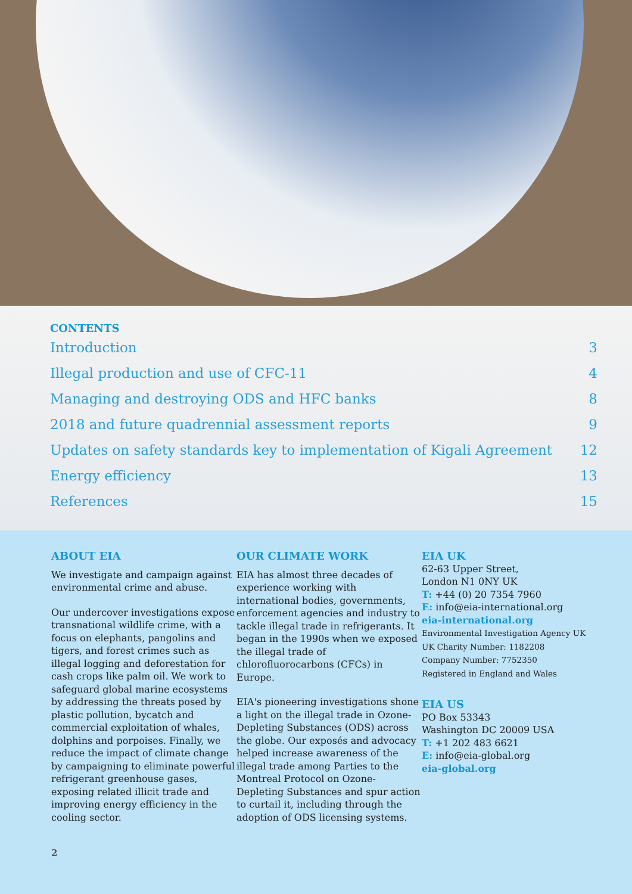CONTENTS
Introduction 3
Illegal production and use of CFC-11 4
Managing and destroying ODS and HFC banks 8
2018 and future quadrennial assessment reports 9
Updates on safety standards key to implementation of Kigali Agreement 12
Energy efficiency 13
References 15
ABOUT EIA
We investigate and campaign against environmental crime and abuse.
Our undercover investigations expose transnational wildlife crime, with a focus on elephants, pangolins and tigers, and forest crimes such as illegal logging and deforestation for cash crops like palm oil. We work to safeguard global marine ecosystems by addressing the threats posed by plastic pollution, bycatch and commercial exploitation of whales, dolphins and porpoises. Finally, we reduce the impact of climate change by campaigning to eliminate powerful refrigerant greenhouse gases, exposing related illicit trade and improving energy efficiency in the cooling sector.
OUR CLIMATE WORK
EIA has almost three decades of experience working with international bodies, governments, enforcement agencies and industry to tackle illegal trade in refrigerants. It began in the 1990s when we exposed the illegal trade of chlorofluorocarbons (CFCs) in Europe.
EIA's pioneering investigations shone a light on the illegal trade in Ozone-Depleting Substances (ODS) across the globe. Our exposés and advocacy helped increase awareness of the illegal trade among Parties to the Montreal Protocol on Ozone-Depleting Substances and spur action to curtail it, including through the adoption of ODS licensing systems.
EIA UK
62-63 Upper Street,
London N1 0NY UK
T: +44 (0) 20 7354 7960
E: info@eia-international.org
eia-international.org
Environmental Investigation Agency UK
UK Charity Number: 1182208
Company Number: 7752350
Registered in England and Wales
EIA US
PO Box 53343
Washington DC 20009 USA
T: +1 202 483 6621
E: info@eia-global.org
eia-global.org
2